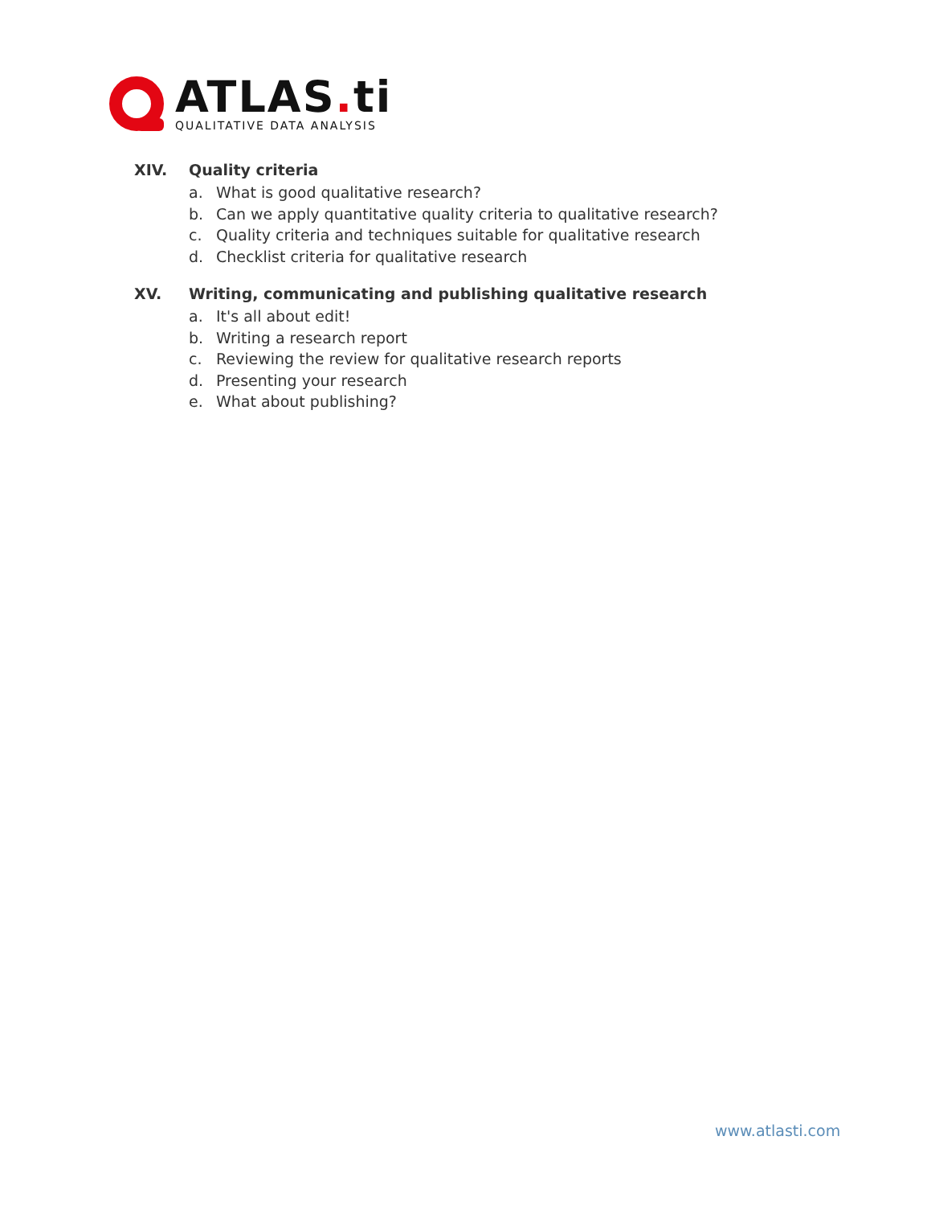ATLAS. ti
QUALITATIVE DATA ANALYSIS
XIV. Quality criteria
a. What is good qualitative research?
b. Can we apply quantitative quality criteria to qualitative research?
c. Quality criteria and techniques suitable for qualitative research
d. Checklist criteria for qualitative research
XV. Writing, communicating and publishing qualitative research
a. It's all about edit!
b. Writing a research report
c. Reviewing the review for qualitative research reports
d. Presenting your research
e. What about publishing?
www.atlasti.com